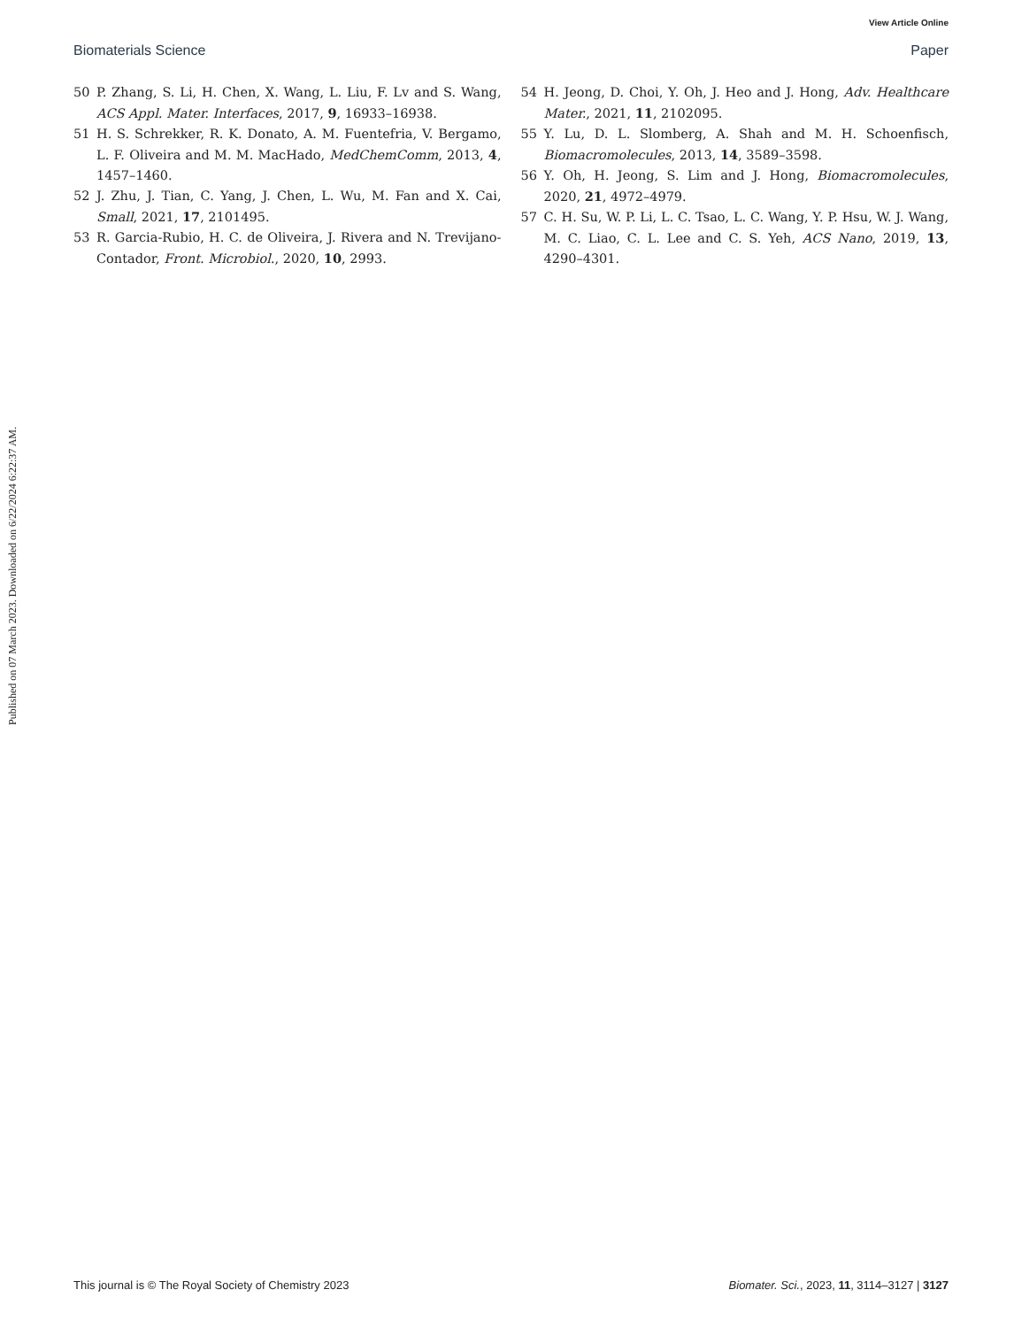View Article Online
Biomaterials Science Paper
Published on 07 March 2023. Downloaded on 6/22/2024 6:22:37 AM.
50 P. Zhang, S. Li, H. Chen, X. Wang, L. Liu, F. Lv and S. Wang, ACS Appl. Mater. Interfaces, 2017, 9, 16933–16938.
51 H. S. Schrekker, R. K. Donato, A. M. Fuentefria, V. Bergamo, L. F. Oliveira and M. M. MacHado, MedChemComm, 2013, 4, 1457–1460.
52 J. Zhu, J. Tian, C. Yang, J. Chen, L. Wu, M. Fan and X. Cai, Small, 2021, 17, 2101495.
53 R. Garcia-Rubio, H. C. de Oliveira, J. Rivera and N. Trevijano-Contador, Front. Microbiol., 2020, 10, 2993.
54 H. Jeong, D. Choi, Y. Oh, J. Heo and J. Hong, Adv. Healthcare Mater., 2021, 11, 2102095.
55 Y. Lu, D. L. Slomberg, A. Shah and M. H. Schoenfisch, Biomacromolecules, 2013, 14, 3589–3598.
56 Y. Oh, H. Jeong, S. Lim and J. Hong, Biomacromolecules, 2020, 21, 4972–4979.
57 C. H. Su, W. P. Li, L. C. Tsao, L. C. Wang, Y. P. Hsu, W. J. Wang, M. C. Liao, C. L. Lee and C. S. Yeh, ACS Nano, 2019, 13, 4290–4301.
This journal is © The Royal Society of Chemistry 2023 Biomater. Sci., 2023, 11, 3114–3127 | 3127